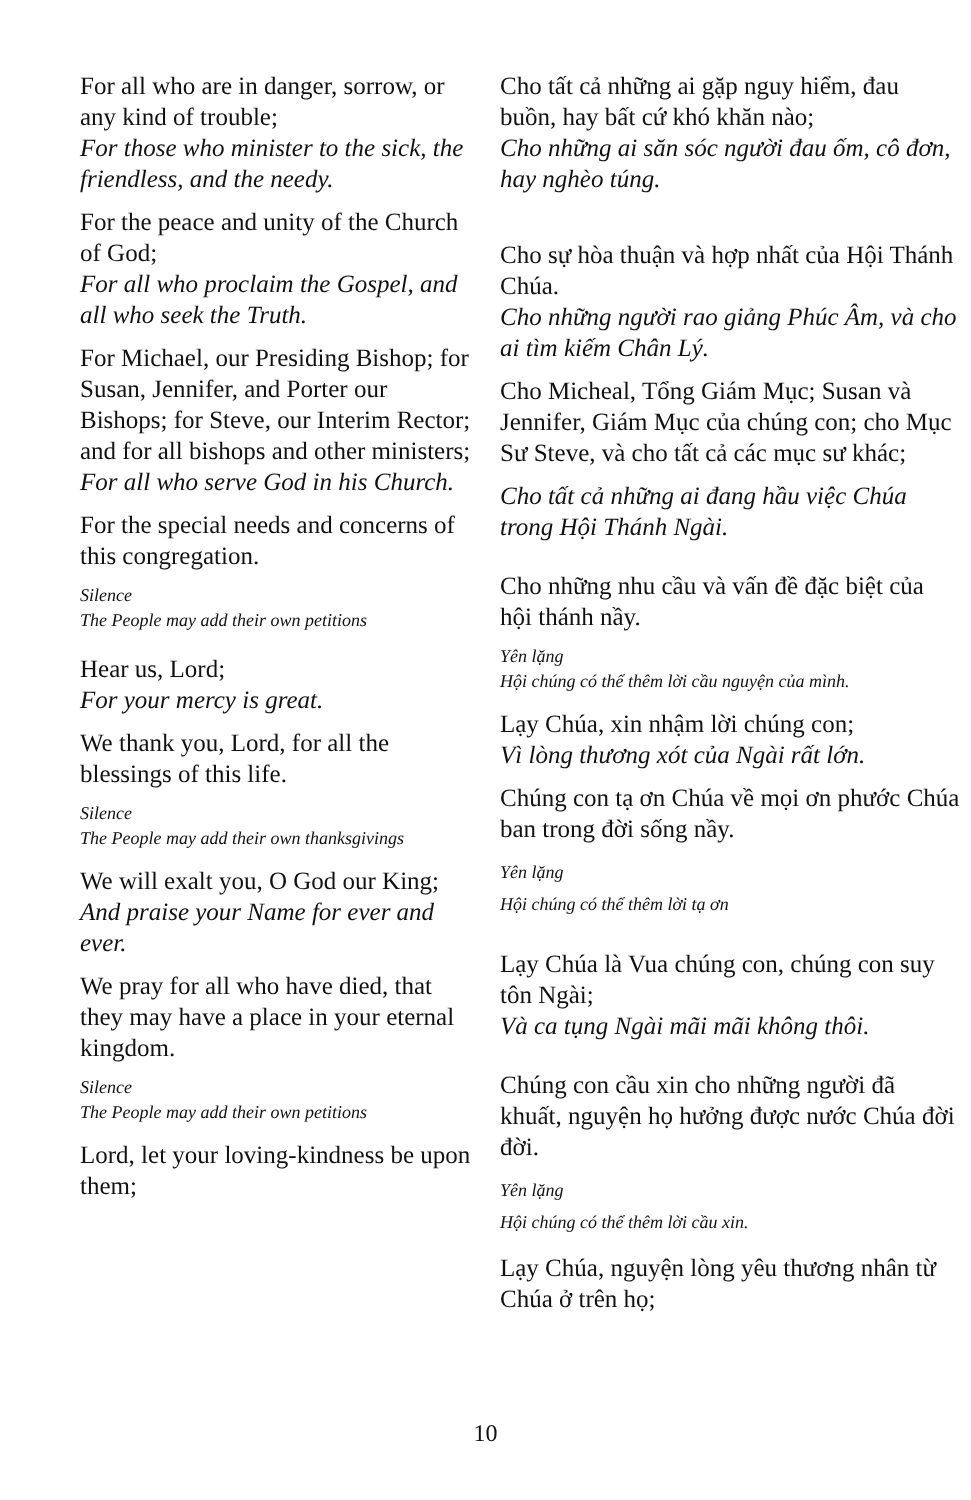For all who are in danger, sorrow, or any kind of trouble;
For those who minister to the sick, the friendless, and the needy.
For the peace and unity of the Church of God;
For all who proclaim the Gospel, and all who seek the Truth.
For Michael, our Presiding Bishop; for Susan, Jennifer, and Porter our Bishops; for Steve, our Interim Rector; and for all bishops and other ministers;
For all who serve God in his Church.
For the special needs and concerns of this congregation.
Silence
The People may add their own petitions
Hear us, Lord;
For your mercy is great.
We thank you, Lord, for all the blessings of this life.
Silence
The People may add their own thanksgivings
We will exalt you, O God our King;
And praise your Name for ever and ever.
We pray for all who have died, that they may have a place in your eternal kingdom.
Silence
The People may add their own petitions
Lord, let your loving-kindness be upon them;
Cho tất cả những ai gặp nguy hiểm, đau buồn, hay bất cứ khó khăn nào;
Cho những ai săn sóc người đau ốm, cô đơn, hay nghèo túng.
Cho sự hòa thuận và hợp nhất của Hội Thánh Chúa.
Cho những người rao giảng Phúc Âm, và cho ai tìm kiếm Chân Lý.
Cho Micheal, Tổng Giám Mục; Susan và Jennifer, Giám Mục của chúng con; cho Mục Sư Steve, và cho tất cả các mục sư khác;
Cho tất cả những ai đang hầu việc Chúa trong Hội Thánh Ngài.
Cho những nhu cầu và vấn đề đặc biệt của hội thánh nầy.
Yên lặng
Hội chúng có thể thêm lời cầu nguyện của mình.
Lạy Chúa, xin nhậm lời chúng con;
Vì lòng thương xót của Ngài rất lớn.
Chúng con tạ ơn Chúa về mọi ơn phước Chúa ban trong đời sống nầy.
Yên lặng
Hội chúng có thể thêm lời tạ ơn
Lạy Chúa là Vua chúng con, chúng con suy tôn Ngài;
Và ca tụng Ngài mãi mãi không thôi.
Chúng con cầu xin cho những người đã khuất, nguyện họ hưởng được nước Chúa đời đời.
Yên lặng
Hội chúng có thể thêm lời cầu xin.
Lạy Chúa, nguyện lòng yêu thương nhân từ Chúa ở trên họ;
10